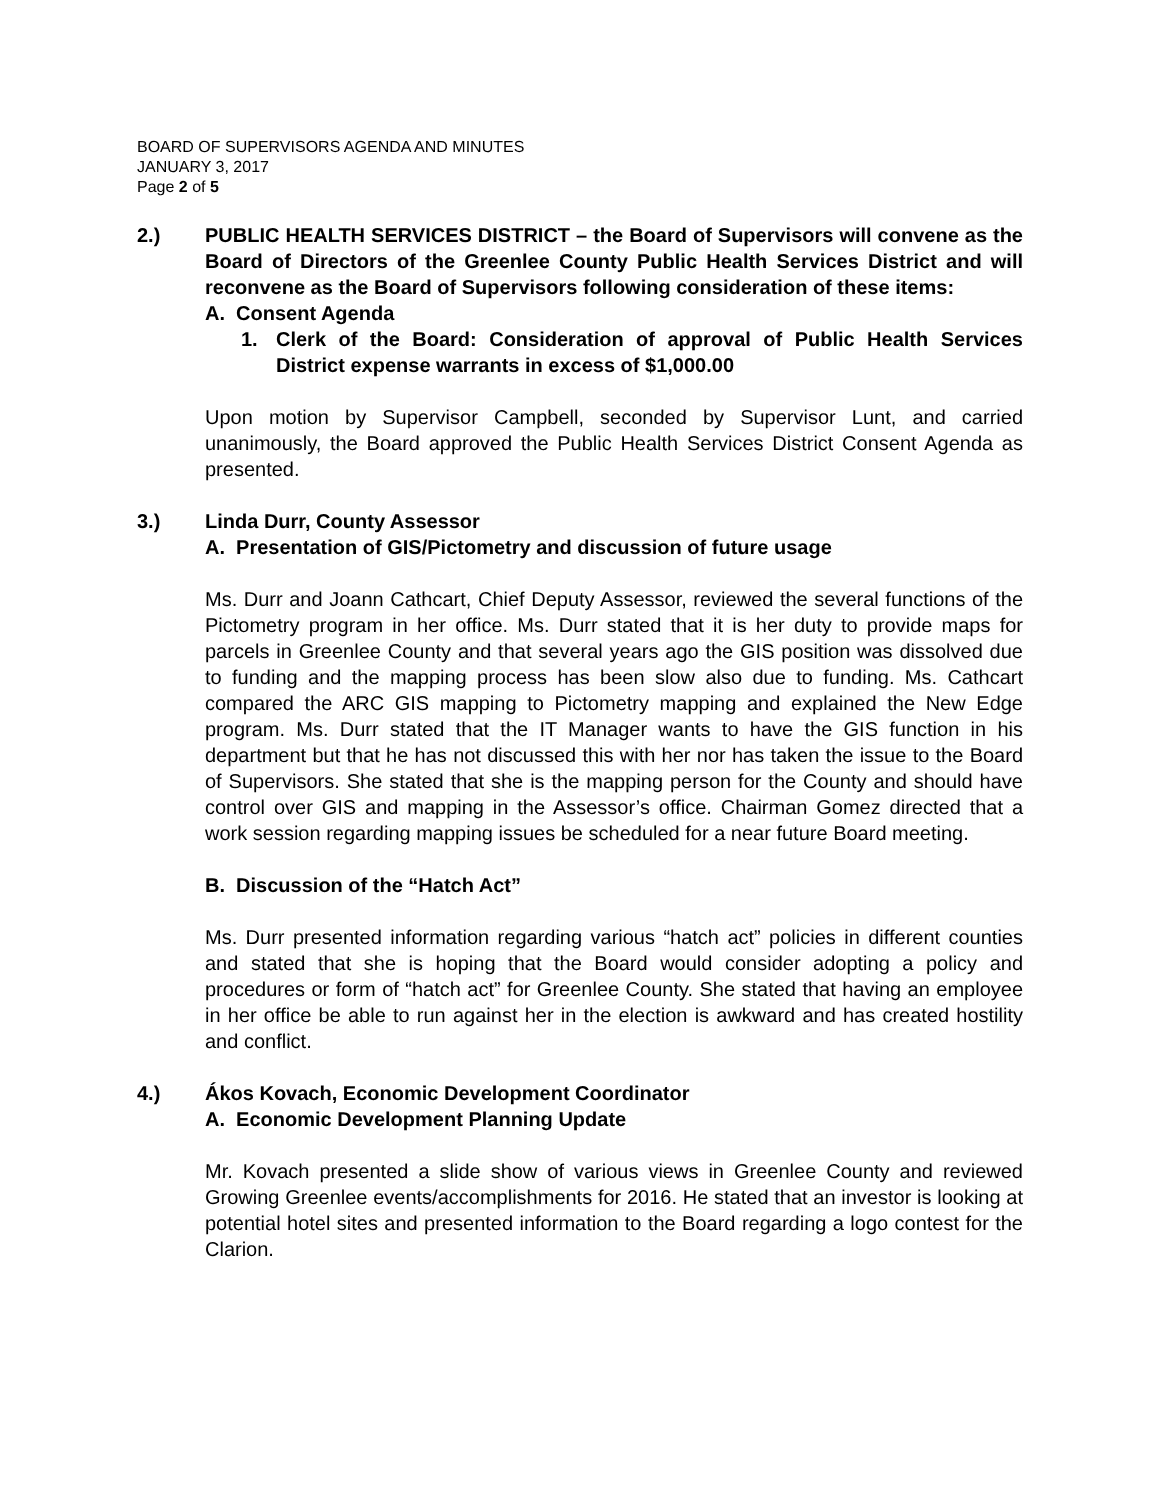BOARD OF SUPERVISORS AGENDA AND MINUTES
JANUARY 3, 2017
Page 2 of 5
2.) PUBLIC HEALTH SERVICES DISTRICT – the Board of Supervisors will convene as the Board of Directors of the Greenlee County Public Health Services District and will reconvene as the Board of Supervisors following consideration of these items:
A. Consent Agenda
1. Clerk of the Board: Consideration of approval of Public Health Services District expense warrants in excess of $1,000.00
Upon motion by Supervisor Campbell, seconded by Supervisor Lunt, and carried unanimously, the Board approved the Public Health Services District Consent Agenda as presented.
3.) Linda Durr, County Assessor
A. Presentation of GIS/Pictometry and discussion of future usage
Ms. Durr and Joann Cathcart, Chief Deputy Assessor, reviewed the several functions of the Pictometry program in her office. Ms. Durr stated that it is her duty to provide maps for parcels in Greenlee County and that several years ago the GIS position was dissolved due to funding and the mapping process has been slow also due to funding. Ms. Cathcart compared the ARC GIS mapping to Pictometry mapping and explained the New Edge program. Ms. Durr stated that the IT Manager wants to have the GIS function in his department but that he has not discussed this with her nor has taken the issue to the Board of Supervisors. She stated that she is the mapping person for the County and should have control over GIS and mapping in the Assessor’s office. Chairman Gomez directed that a work session regarding mapping issues be scheduled for a near future Board meeting.
B. Discussion of the “Hatch Act”
Ms. Durr presented information regarding various “hatch act” policies in different counties and stated that she is hoping that the Board would consider adopting a policy and procedures or form of “hatch act” for Greenlee County. She stated that having an employee in her office be able to run against her in the election is awkward and has created hostility and conflict.
4.) Ákos Kovach, Economic Development Coordinator
A. Economic Development Planning Update
Mr. Kovach presented a slide show of various views in Greenlee County and reviewed Growing Greenlee events/accomplishments for 2016. He stated that an investor is looking at potential hotel sites and presented information to the Board regarding a logo contest for the Clarion.